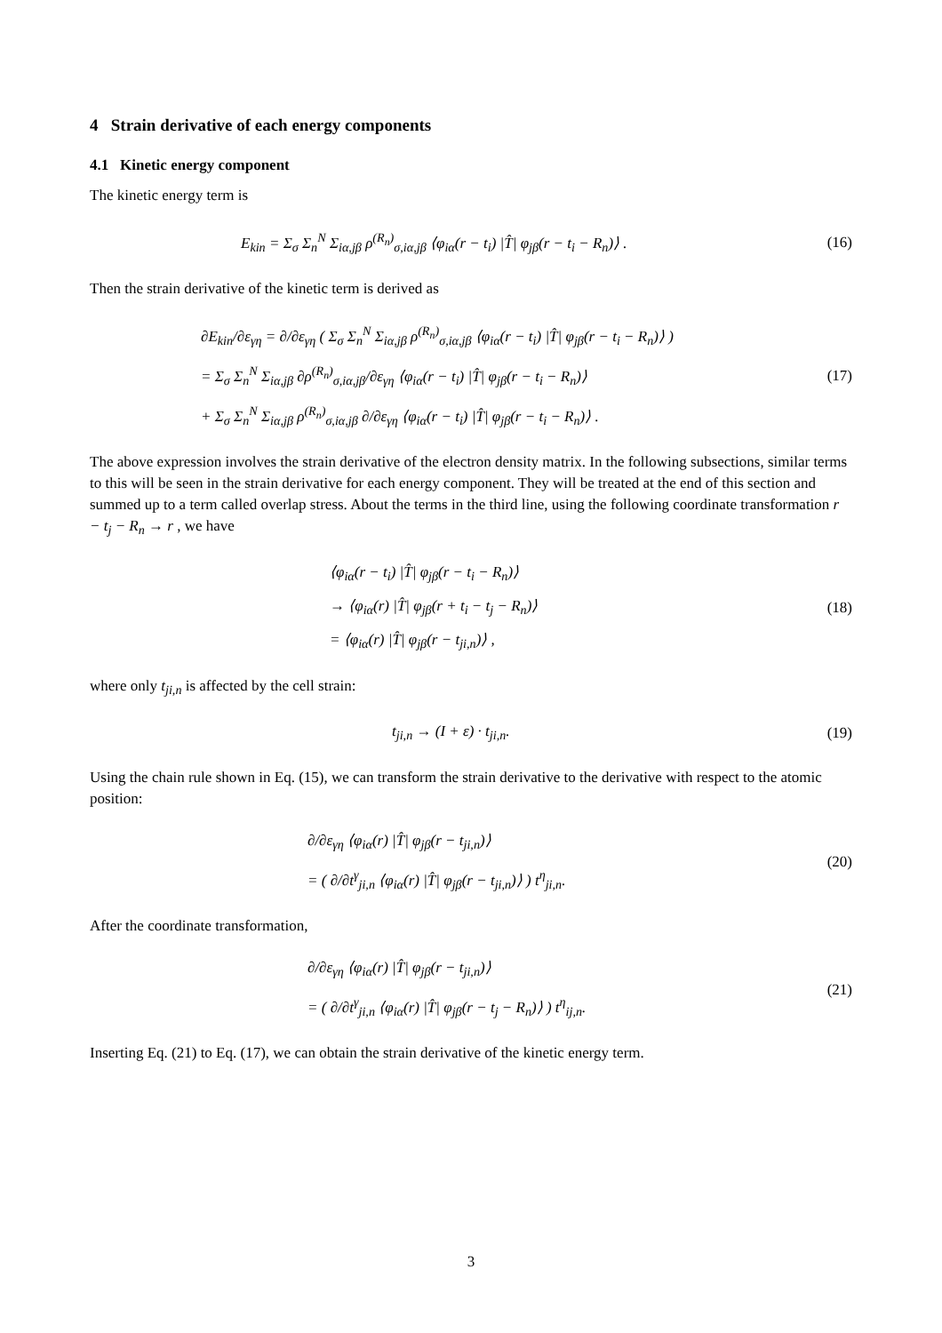4 Strain derivative of each energy components
4.1 Kinetic energy component
The kinetic energy term is
E<sub>kin</sub> = Σ<sub>σ</sub> Σ<sub>n</sub><sup>N</sup> Σ<sub>iα,jβ</sub> ρ<sup>(R<sub>n</sub>)</sup><sub>σ,iα,jβ</sub> ⟨φ<sub>iα</sub>(r − t<sub>i</sub>) |T̂| φ<sub>jβ</sub>(r − t<sub>i</sub> − R<sub>n</sub>)⟩ .
(16)
Then the strain derivative of the kinetic term is derived as
∂E<sub>kin</sub>/∂ε<sub>γη</sub> = ∂/∂ε<sub>γη</sub> ( Σ<sub>σ</sub> Σ<sub>n</sub><sup>N</sup> Σ<sub>iα,jβ</sub> ρ<sup>(R<sub>n</sub>)</sup><sub>σ,iα,jβ</sub> ⟨φ<sub>iα</sub>(r − t<sub>i</sub>) |T̂| φ<sub>jβ</sub>(r − t<sub>i</sub> − R<sub>n</sub>)⟩ )
= Σ<sub>σ</sub> Σ<sub>n</sub><sup>N</sup> Σ<sub>iα,jβ</sub> ∂ρ<sup>(R<sub>n</sub>)</sup><sub>σ,iα,jβ</sub>/∂ε<sub>γη</sub> ⟨φ<sub>iα</sub>(r − t<sub>i</sub>) |T̂| φ<sub>jβ</sub>(r − t<sub>i</sub> − R<sub>n</sub>)⟩
+ Σ<sub>σ</sub> Σ<sub>n</sub><sup>N</sup> Σ<sub>iα,jβ</sub> ρ<sup>(R<sub>n</sub>)</sup><sub>σ,iα,jβ</sub> ∂/∂ε<sub>γη</sub> ⟨φ<sub>iα</sub>(r − t<sub>i</sub>) |T̂| φ<sub>jβ</sub>(r − t<sub>i</sub> − R<sub>n</sub>)⟩ .
(17)
The above expression involves the strain derivative of the electron density matrix. In the following subsections, similar terms to this will be seen in the strain derivative for each energy component. They will be treated at the end of this section and summed up to a term called overlap stress. About the terms in the third line, using the following coordinate transformation r − t<sub>j</sub> − R<sub>n</sub> → r , we have
⟨φ<sub>iα</sub>(r − t<sub>i</sub>) |T̂| φ<sub>jβ</sub>(r − t<sub>i</sub> − R<sub>n</sub>)⟩
→ ⟨φ<sub>iα</sub>(r) |T̂| φ<sub>jβ</sub>(r + t<sub>i</sub> − t<sub>j</sub> − R<sub>n</sub>)⟩
= ⟨φ<sub>iα</sub>(r) |T̂| φ<sub>jβ</sub>(r − t<sub>ji,n</sub>)⟩ ,
(18)
where only t<sub>ji,n</sub> is affected by the cell strain:
t<sub>ji,n</sub> → (I + ε) · t<sub>ji,n</sub>.
(19)
Using the chain rule shown in Eq. (15), we can transform the strain derivative to the derivative with respect to the atomic position:
∂/∂ε<sub>γη</sub> ⟨φ<sub>iα</sub>(r) |T̂| φ<sub>jβ</sub>(r − t<sub>ji,n</sub>)⟩
= ( ∂/∂t<sup>γ</sup><sub>ji,n</sub> ⟨φ<sub>iα</sub>(r) |T̂| φ<sub>jβ</sub>(r − t<sub>ji,n</sub>)⟩ ) t<sup>η</sup><sub>ji,n</sub>.
(20)
After the coordinate transformation,
∂/∂ε<sub>γη</sub> ⟨φ<sub>iα</sub>(r) |T̂| φ<sub>jβ</sub>(r − t<sub>ji,n</sub>)⟩
= ( ∂/∂t<sup>γ</sup><sub>ji,n</sub> ⟨φ<sub>iα</sub>(r) |T̂| φ<sub>jβ</sub>(r − t<sub>j</sub> − R<sub>n</sub>)⟩ ) t<sup>η</sup><sub>ij,n</sub>.
(21)
Inserting Eq. (21) to Eq. (17), we can obtain the strain derivative of the kinetic energy term.
3